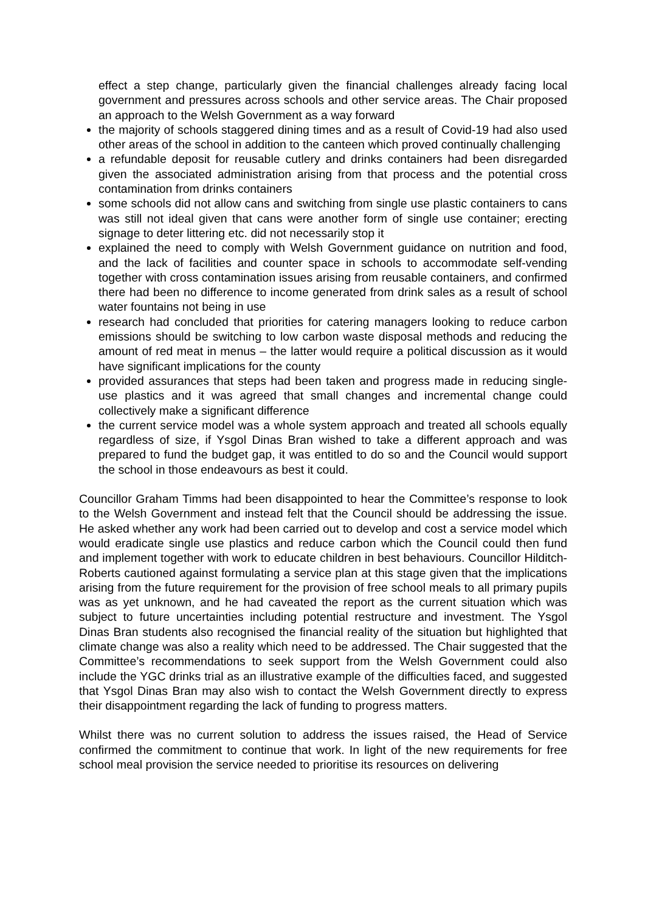effect a step change, particularly given the financial challenges already facing local government and pressures across schools and other service areas. The Chair proposed an approach to the Welsh Government as a way forward
the majority of schools staggered dining times and as a result of Covid-19 had also used other areas of the school in addition to the canteen which proved continually challenging
a refundable deposit for reusable cutlery and drinks containers had been disregarded given the associated administration arising from that process and the potential cross contamination from drinks containers
some schools did not allow cans and switching from single use plastic containers to cans was still not ideal given that cans were another form of single use container; erecting signage to deter littering etc. did not necessarily stop it
explained the need to comply with Welsh Government guidance on nutrition and food, and the lack of facilities and counter space in schools to accommodate self-vending together with cross contamination issues arising from reusable containers, and confirmed there had been no difference to income generated from drink sales as a result of school water fountains not being in use
research had concluded that priorities for catering managers looking to reduce carbon emissions should be switching to low carbon waste disposal methods and reducing the amount of red meat in menus – the latter would require a political discussion as it would have significant implications for the county
provided assurances that steps had been taken and progress made in reducing single-use plastics and it was agreed that small changes and incremental change could collectively make a significant difference
the current service model was a whole system approach and treated all schools equally regardless of size, if Ysgol Dinas Bran wished to take a different approach and was prepared to fund the budget gap, it was entitled to do so and the Council would support the school in those endeavours as best it could.
Councillor Graham Timms had been disappointed to hear the Committee’s response to look to the Welsh Government and instead felt that the Council should be addressing the issue. He asked whether any work had been carried out to develop and cost a service model which would eradicate single use plastics and reduce carbon which the Council could then fund and implement together with work to educate children in best behaviours. Councillor Hilditch-Roberts cautioned against formulating a service plan at this stage given that the implications arising from the future requirement for the provision of free school meals to all primary pupils was as yet unknown, and he had caveated the report as the current situation which was subject to future uncertainties including potential restructure and investment. The Ysgol Dinas Bran students also recognised the financial reality of the situation but highlighted that climate change was also a reality which need to be addressed. The Chair suggested that the Committee’s recommendations to seek support from the Welsh Government could also include the YGC drinks trial as an illustrative example of the difficulties faced, and suggested that Ysgol Dinas Bran may also wish to contact the Welsh Government directly to express their disappointment regarding the lack of funding to progress matters.
Whilst there was no current solution to address the issues raised, the Head of Service confirmed the commitment to continue that work. In light of the new requirements for free school meal provision the service needed to prioritise its resources on delivering